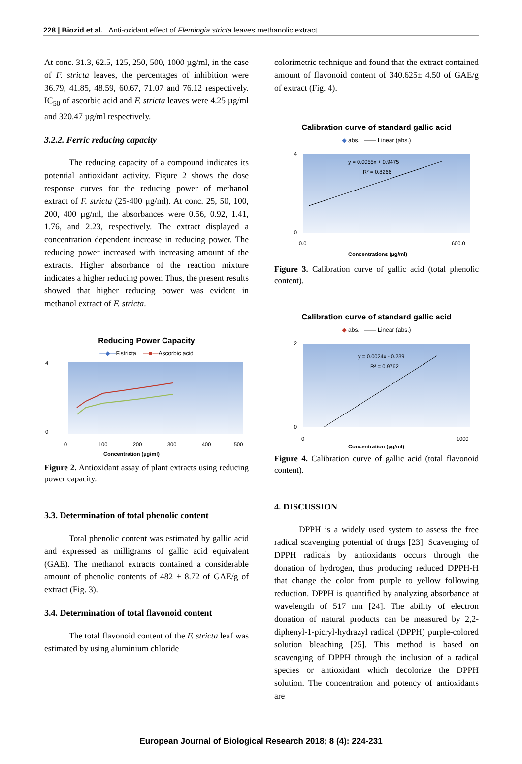228 | Biozid et al. Anti-oxidant effect of Flemingia stricta leaves methanolic extract
At conc. 31.3, 62.5, 125, 250, 500, 1000 µg/ml, in the case of F. stricta leaves, the percentages of inhibition were 36.79, 41.85, 48.59, 60.67, 71.07 and 76.12 respectively. IC<sub>50</sub> of ascorbic acid and F. stricta leaves were 4.25 µg/ml and 320.47 µg/ml respectively.
3.2.2. Ferric reducing capacity
The reducing capacity of a compound indicates its potential antioxidant activity. Figure 2 shows the dose response curves for the reducing power of methanol extract of F. stricta (25-400 µg/ml). At conc. 25, 50, 100, 200, 400 µg/ml, the absorbances were 0.56, 0.92, 1.41, 1.76, and 2.23, respectively. The extract displayed a concentration dependent increase in reducing power. The reducing power increased with increasing amount of the extracts. Higher absorbance of the reaction mixture indicates a higher reducing power. Thus, the present results showed that higher reducing power was evident in methanol extract of F. stricta.
Reducing Power Capacity
—◆—F.stricta —■—Ascorbic acid
4
0
0
100
200
300
400
500
Concentration (µg/ml)
Figure 2. Antioxidant assay of plant extracts using reducing power capacity.
3.3. Determination of total phenolic content
Total phenolic content was estimated by gallic acid and expressed as milligrams of gallic acid equivalent (GAE). The methanol extracts contained a considerable amount of phenolic contents of 482 ± 8.72 of GAE/g of extract (Fig. 3).
3.4. Determination of total flavonoid content
The total flavonoid content of the F. stricta leaf was estimated by using aluminium chloride
colorimetric technique and found that the extract contained amount of flavonoid content of 340.625± 4.50 of GAE/g of extract (Fig. 4).
Calibration curve of standard gallic acid
◆ abs. —— Linear (abs.)
y = 0.0055x + 0.9475
R² = 0.8266
4
0
0.0
600.0
Concentrations (µg/ml)
Figure 3. Calibration curve of gallic acid (total phenolic content).
Calibration curve of standard gallic acid
◆ abs. —— Linear (abs.)
y = 0.0024x - 0.239
R² = 0.9762
2
0
0
1000
Concentration (µg/ml)
Figure 4. Calibration curve of gallic acid (total flavonoid content).
4. DISCUSSION
DPPH is a widely used system to assess the free radical scavenging potential of drugs [23]. Scavenging of DPPH radicals by antioxidants occurs through the donation of hydrogen, thus producing reduced DPPH-H that change the color from purple to yellow following reduction. DPPH is quantified by analyzing absorbance at wavelength of 517 nm [24]. The ability of electron donation of natural products can be measured by 2,2-diphenyl-1-picryl-hydrazyl radical (DPPH) purple-colored solution bleaching [25]. This method is based on scavenging of DPPH through the inclusion of a radical species or antioxidant which decolorize the DPPH solution. The concentration and potency of antioxidants are
European Journal of Biological Research 2018; 8 (4): 224-231